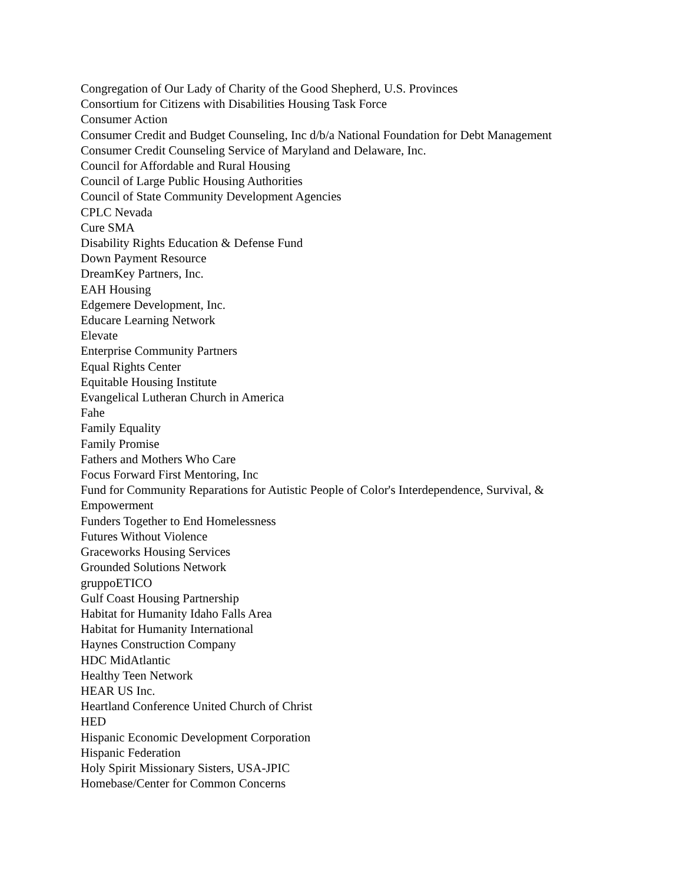Congregation of Our Lady of Charity of the Good Shepherd, U.S. Provinces
Consortium for Citizens with Disabilities Housing Task Force
Consumer Action
Consumer Credit and Budget Counseling, Inc d/b/a National Foundation for Debt Management
Consumer Credit Counseling Service of Maryland and Delaware, Inc.
Council for Affordable and Rural Housing
Council of Large Public Housing Authorities
Council of State Community Development Agencies
CPLC Nevada
Cure SMA
Disability Rights Education & Defense Fund
Down Payment Resource
DreamKey Partners, Inc.
EAH Housing
Edgemere Development, Inc.
Educare Learning Network
Elevate
Enterprise Community Partners
Equal Rights Center
Equitable Housing Institute
Evangelical Lutheran Church in America
Fahe
Family Equality
Family Promise
Fathers and Mothers Who Care
Focus Forward First Mentoring, Inc
Fund for Community Reparations for Autistic People of Color's Interdependence, Survival, & Empowerment
Funders Together to End Homelessness
Futures Without Violence
Graceworks Housing Services
Grounded Solutions Network
gruppoETICO
Gulf Coast Housing Partnership
Habitat for Humanity Idaho Falls Area
Habitat for Humanity International
Haynes Construction Company
HDC MidAtlantic
Healthy Teen Network
HEAR US Inc.
Heartland Conference United Church of Christ
HED
Hispanic Economic Development Corporation
Hispanic Federation
Holy Spirit Missionary Sisters, USA-JPIC
Homebase/Center for Common Concerns